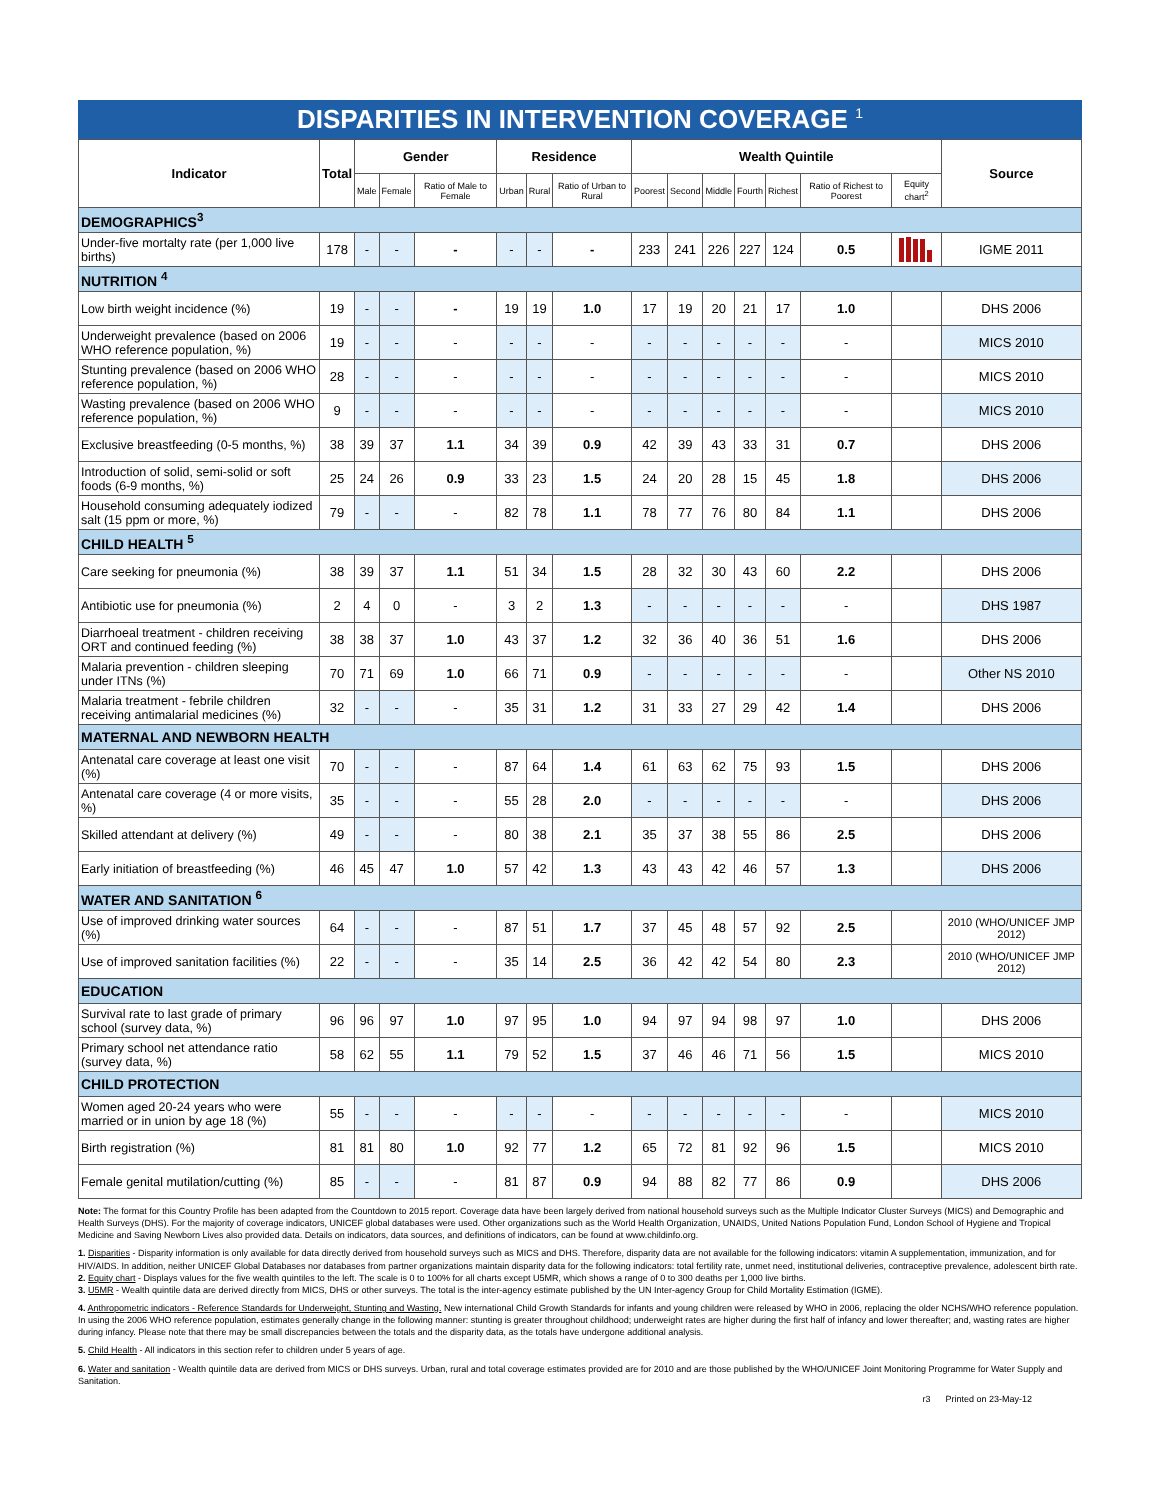DISPARITIES IN INTERVENTION COVERAGE <sup>1</sup>
| Indicator | Total | Gender | | | Residence | | | Wealth Quintile | | | | | | | Source |
| --- | --- | --- | --- | --- | --- | --- | --- | --- | --- | --- | --- | --- | --- | --- | --- |
| | | Male | Female | Ratio of Male to Female | Urban | Rural | Ratio of Urban to Rural | Poorest | Second | Middle | Fourth | Richest | Ratio of Richest to Poorest | Equity chart<sup>2</sup> | |
| DEMOGRAPHICS<sup>3</sup> | | | | | | | | | | | | | | | |
| Under-five mortalty rate (per 1,000 live births) | 178 | - | - | - | - | - | - | 233 | 241 | 226 | 227 | 124 | 0.5 | | IGME 2011 |
| NUTRITION <sup>4</sup> | | | | | | | | | | | | | | | |
| Low birth weight incidence (%) | 19 | - | - | - | 19 | 19 | 1.0 | 17 | 19 | 20 | 21 | 17 | 1.0 | | DHS 2006 |
| Underweight prevalence (based on 2006 WHO reference population, %) | 19 | - | - | - | - | - | - | - | - | - | - | - | - | | MICS 2010 |
| Stunting prevalence (based on 2006 WHO reference population, %) | 28 | - | - | - | - | - | - | - | - | - | - | - | - | | MICS 2010 |
| Wasting prevalence (based on 2006 WHO reference population, %) | 9 | - | - | - | - | - | - | - | - | - | - | - | - | | MICS 2010 |
| Exclusive breastfeeding (0-5 months, %) | 38 | 39 | 37 | 1.1 | 34 | 39 | 0.9 | 42 | 39 | 43 | 33 | 31 | 0.7 | | DHS 2006 |
| Introduction of solid, semi-solid or soft foods (6-9 months, %) | 25 | 24 | 26 | 0.9 | 33 | 23 | 1.5 | 24 | 20 | 28 | 15 | 45 | 1.8 | | DHS 2006 |
| Household consuming adequately iodized salt (15 ppm or more, %) | 79 | - | - | - | 82 | 78 | 1.1 | 78 | 77 | 76 | 80 | 84 | 1.1 | | DHS 2006 |
| CHILD HEALTH <sup>5</sup> | | | | | | | | | | | | | | | |
| Care seeking for pneumonia (%) | 38 | 39 | 37 | 1.1 | 51 | 34 | 1.5 | 28 | 32 | 30 | 43 | 60 | 2.2 | | DHS 2006 |
| Antibiotic use for pneumonia (%) | 2 | 4 | 0 | - | 3 | 2 | 1.3 | - | - | - | - | - | - | | DHS 1987 |
| Diarrhoeal treatment - children receiving ORT and continued feeding (%) | 38 | 38 | 37 | 1.0 | 43 | 37 | 1.2 | 32 | 36 | 40 | 36 | 51 | 1.6 | | DHS 2006 |
| Malaria prevention - children sleeping under ITNs (%) | 70 | 71 | 69 | 1.0 | 66 | 71 | 0.9 | - | - | - | - | - | - | | Other NS 2010 |
| Malaria treatment - febrile children receiving antimalarial medicines (%) | 32 | - | - | - | 35 | 31 | 1.2 | 31 | 33 | 27 | 29 | 42 | 1.4 | | DHS 2006 |
| MATERNAL AND NEWBORN HEALTH | | | | | | | | | | | | | | | |
| Antenatal care coverage at least one visit (%) | 70 | - | - | - | 87 | 64 | 1.4 | 61 | 63 | 62 | 75 | 93 | 1.5 | | DHS 2006 |
| Antenatal care coverage (4 or more visits, %) | 35 | - | - | - | 55 | 28 | 2.0 | - | - | - | - | - | - | | DHS 2006 |
| Skilled attendant at delivery (%) | 49 | - | - | - | 80 | 38 | 2.1 | 35 | 37 | 38 | 55 | 86 | 2.5 | | DHS 2006 |
| Early initiation of breastfeeding (%) | 46 | 45 | 47 | 1.0 | 57 | 42 | 1.3 | 43 | 43 | 42 | 46 | 57 | 1.3 | | DHS 2006 |
| WATER AND SANITATION <sup>6</sup> | | | | | | | | | | | | | | | |
| Use of improved drinking water sources (%) | 64 | - | - | - | 87 | 51 | 1.7 | 37 | 45 | 48 | 57 | 92 | 2.5 | | 2010 (WHO/UNICEF JMP 2012) |
| Use of improved sanitation facilities (%) | 22 | - | - | - | 35 | 14 | 2.5 | 36 | 42 | 42 | 54 | 80 | 2.3 | | 2010 (WHO/UNICEF JMP 2012) |
| EDUCATION | | | | | | | | | | | | | | | |
| Survival rate to last grade of primary school (survey data, %) | 96 | 96 | 97 | 1.0 | 97 | 95 | 1.0 | 94 | 97 | 94 | 98 | 97 | 1.0 | | DHS 2006 |
| Primary school net attendance ratio (survey data, %) | 58 | 62 | 55 | 1.1 | 79 | 52 | 1.5 | 37 | 46 | 46 | 71 | 56 | 1.5 | | MICS 2010 |
| CHILD PROTECTION | | | | | | | | | | | | | | | |
| Women aged 20-24 years who were married or in union by age 18 (%) | 55 | - | - | - | - | - | - | - | - | - | - | - | - | | MICS 2010 |
| Birth registration (%) | 81 | 81 | 80 | 1.0 | 92 | 77 | 1.2 | 65 | 72 | 81 | 92 | 96 | 1.5 | | MICS 2010 |
| Female genital mutilation/cutting (%) | 85 | - | - | - | 81 | 87 | 0.9 | 94 | 88 | 82 | 77 | 86 | 0.9 | | DHS 2006 |
Note: The format for this Country Profile has been adapted from the Countdown to 2015 report. Coverage data have been largely derived from national household surveys such as the Multiple Indicator Cluster Surveys (MICS) and Demographic and Health Surveys (DHS). For the majority of coverage indicators, UNICEF global databases were used. Other organizations such as the World Health Organization, UNAIDS, United Nations Population Fund, London School of Hygiene and Tropical Medicine and Saving Newborn Lives also provided data. Details on indicators, data sources, and definitions of indicators, can be found at www.childinfo.org.
1. Disparities - Disparity information is only available for data directly derived from household surveys such as MICS and DHS. Therefore, disparity data are not available for the following indicators: vitamin A supplementation, immunization, and for HIV/AIDS. In addition, neither UNICEF Global Databases nor databases from partner organizations maintain disparity data for the following indicators: total fertility rate, unmet need, institutional deliveries, contraceptive prevalence, adolescent birth rate.
2. Equity chart - Displays values for the five wealth quintiles to the left. The scale is 0 to 100% for all charts except U5MR, which shows a range of 0 to 300 deaths per 1,000 live births.
3. U5MR - Wealth quintile data are derived directly from MICS, DHS or other surveys. The total is the inter-agency estimate published by the UN Inter-agency Group for Child Mortality Estimation (IGME).
4. Anthropometric indicators - Reference Standards for Underweight, Stunting and Wasting. New international Child Growth Standards for infants and young children were released by WHO in 2006, replacing the older NCHS/WHO reference population. In using the 2006 WHO reference population, estimates generally change in the following manner: stunting is greater throughout childhood; underweight rates are higher during the first half of infancy and lower thereafter; and, wasting rates are higher during infancy. Please note that there may be small discrepancies between the totals and the disparity data, as the totals have undergone additional analysis.
5. Child Health - All indicators in this section refer to children under 5 years of age.
6. Water and sanitation - Wealth quintile data are derived from MICS or DHS surveys. Urban, rural and total coverage estimates provided are for 2010 and are those published by the WHO/UNICEF Joint Monitoring Programme for Water Supply and Sanitation.
r3 Printed on 23-May-12